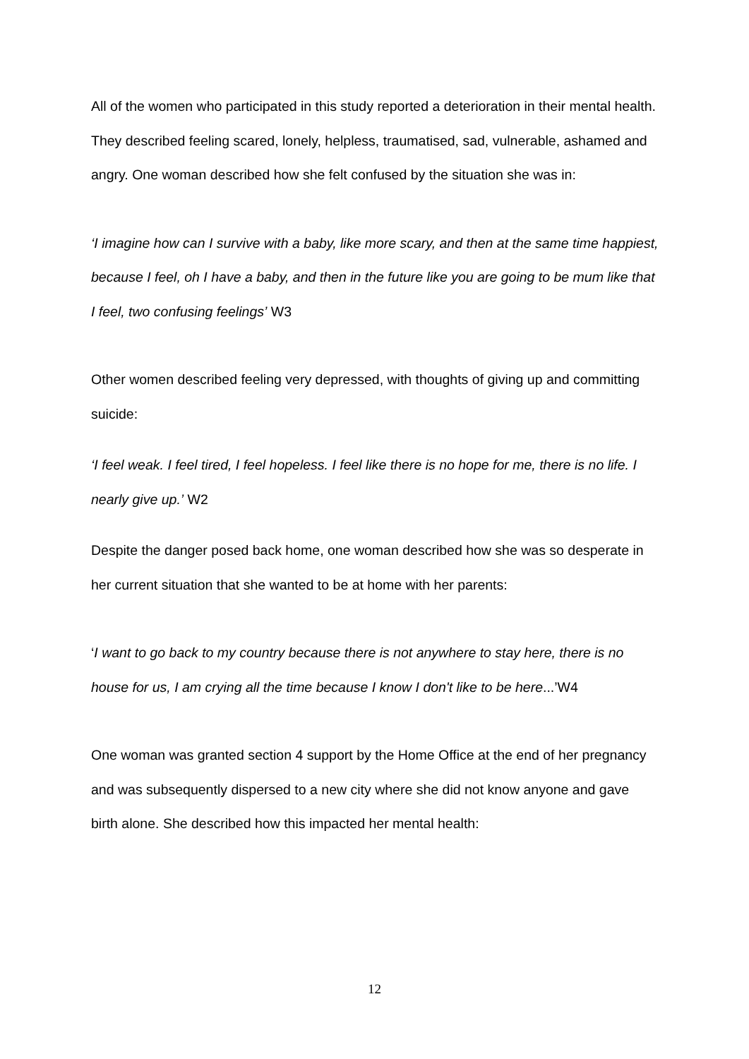All of the women who participated in this study reported a deterioration in their mental health. They described feeling scared, lonely, helpless, traumatised, sad, vulnerable, ashamed and angry. One woman described how she felt confused by the situation she was in:
‘I imagine how can I survive with a baby, like more scary, and then at the same time happiest, because I feel, oh I have a baby, and then in the future like you are going to be mum like that I feel, two confusing feelings’ W3
Other women described feeling very depressed, with thoughts of giving up and committing suicide:
‘I feel weak. I feel tired, I feel hopeless. I feel like there is no hope for me, there is no life. I nearly give up.’ W2
Despite the danger posed back home, one woman described how she was so desperate in her current situation that she wanted to be at home with her parents:
‘I want to go back to my country because there is not anywhere to stay here, there is no house for us, I am crying all the time because I know I don't like to be here...’W4
One woman was granted section 4 support by the Home Office at the end of her pregnancy and was subsequently dispersed to a new city where she did not know anyone and gave birth alone. She described how this impacted her mental health:
12